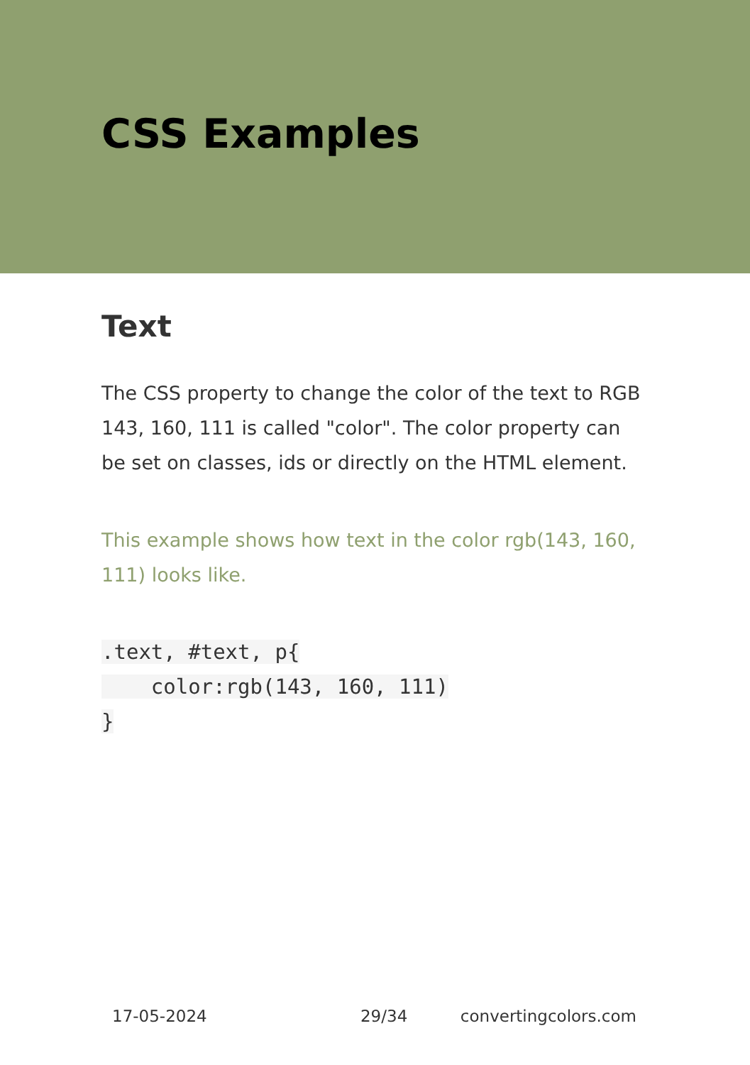CSS Examples
Text
The CSS property to change the color of the text to RGB 143, 160, 111 is called "color". The color property can be set on classes, ids or directly on the HTML element.
This example shows how text in the color rgb(143, 160, 111) looks like.
.text, #text, p{
    color:rgb(143, 160, 111)
}
17-05-2024 29/34 convertingcolors.com